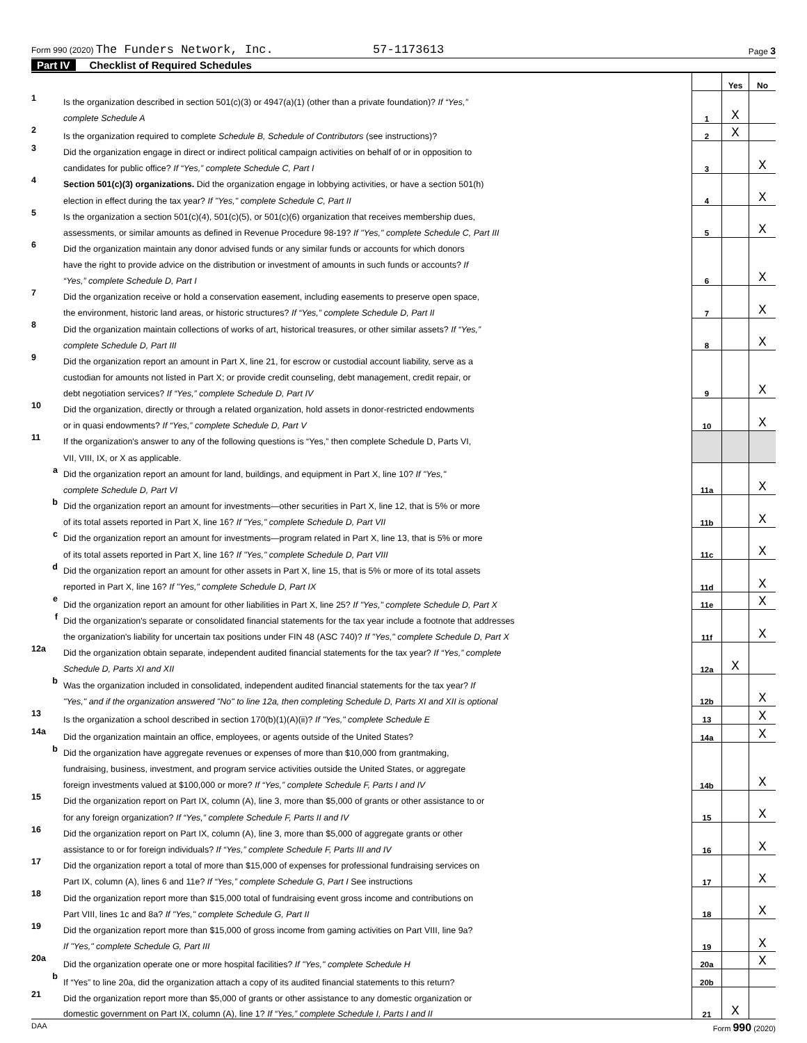Form 990 (2020) The Funders Network, Inc. 57-1173613
Page 3
Part IV Checklist of Required Schedules
| | | | Yes | No |
| 1 | Is the organization described in section 501(c)(3) or 4947(a)(1) (other than a private foundation)? If “Yes,” | | | |
| | complete Schedule A | 1 | X | |
| 2 | Is the organization required to complete Schedule B, Schedule of Contributors (see instructions)? | 2 | X | |
| 3 | Did the organization engage in direct or indirect political campaign activities on behalf of or in opposition to | | | |
| | candidates for public office? If “Yes,” complete Schedule C, Part I | 3 | | X |
| 4 | Section 501(c)(3) organizations. Did the organization engage in lobbying activities, or have a section 501(h) | | | |
| | election in effect during the tax year? If "Yes," complete Schedule C, Part II | 4 | | X |
| 5 | Is the organization a section 501(c)(4), 501(c)(5), or 501(c)(6) organization that receives membership dues, | | | |
| | assessments, or similar amounts as defined in Revenue Procedure 98-19? If "Yes," complete Schedule C, Part III | 5 | | X |
| 6 | Did the organization maintain any donor advised funds or any similar funds or accounts for which donors | | | |
| | have the right to provide advice on the distribution or investment of amounts in such funds or accounts? If | | | |
| | “Yes,” complete Schedule D, Part I | 6 | | X |
| 7 | Did the organization receive or hold a conservation easement, including easements to preserve open space, | | | |
| | the environment, historic land areas, or historic structures? If “Yes,” complete Schedule D, Part II | 7 | | X |
| 8 | Did the organization maintain collections of works of art, historical treasures, or other similar assets? If “Yes,” | | | |
| | complete Schedule D, Part III | 8 | | X |
| 9 | Did the organization report an amount in Part X, line 21, for escrow or custodial account liability, serve as a | | | |
| | custodian for amounts not listed in Part X; or provide credit counseling, debt management, credit repair, or | | | |
| | debt negotiation services? If “Yes,” complete Schedule D, Part IV | 9 | | X |
| 10 | Did the organization, directly or through a related organization, hold assets in donor-restricted endowments | | | |
| | or in quasi endowments? If “Yes,” complete Schedule D, Part V | 10 | | X |
| 11 | If the organization's answer to any of the following questions is “Yes,” then complete Schedule D, Parts VI, | | | |
| | VII, VIII, IX, or X as applicable. | | | |
| a | Did the organization report an amount for land, buildings, and equipment in Part X, line 10? If "Yes," | | | |
| | complete Schedule D, Part VI | 11a | | X |
| b | Did the organization report an amount for investments—other securities in Part X, line 12, that is 5% or more | | | |
| | of its total assets reported in Part X, line 16? If "Yes," complete Schedule D, Part VII | 11b | | X |
| c | Did the organization report an amount for investments—program related in Part X, line 13, that is 5% or more | | | |
| | of its total assets reported in Part X, line 16? If "Yes," complete Schedule D, Part VIII | 11c | | X |
| d | Did the organization report an amount for other assets in Part X, line 15, that is 5% or more of its total assets | | | |
| | reported in Part X, line 16? If "Yes," complete Schedule D, Part IX | 11d | | X |
| e | Did the organization report an amount for other liabilities in Part X, line 25? If "Yes," complete Schedule D, Part X | 11e | | X |
| f | Did the organization's separate or consolidated financial statements for the tax year include a footnote that addresses | | | |
| | the organization's liability for uncertain tax positions under FIN 48 (ASC 740)? If "Yes," complete Schedule D, Part X | 11f | | X |
| 12a | Did the organization obtain separate, independent audited financial statements for the tax year? If “Yes,” complete | | | |
| | Schedule D, Parts XI and XII | 12a | X | |
| b | Was the organization included in consolidated, independent audited financial statements for the tax year? If | | | |
| | "Yes," and if the organization answered "No" to line 12a, then completing Schedule D, Parts XI and XII is optional | 12b | | X |
| 13 | Is the organization a school described in section 170(b)(1)(A)(ii)? If "Yes," complete Schedule E | 13 | | X |
| 14a | Did the organization maintain an office, employees, or agents outside of the United States? | 14a | | X |
| b | Did the organization have aggregate revenues or expenses of more than $10,000 from grantmaking, | | | |
| | fundraising, business, investment, and program service activities outside the United States, or aggregate | | | |
| | foreign investments valued at $100,000 or more? If “Yes,” complete Schedule F, Parts I and IV | 14b | | X |
| 15 | Did the organization report on Part IX, column (A), line 3, more than $5,000 of grants or other assistance to or | | | |
| | for any foreign organization? If “Yes,” complete Schedule F, Parts II and IV | 15 | | X |
| 16 | Did the organization report on Part IX, column (A), line 3, more than $5,000 of aggregate grants or other | | | |
| | assistance to or for foreign individuals? If “Yes,” complete Schedule F, Parts III and IV | 16 | | X |
| 17 | Did the organization report a total of more than $15,000 of expenses for professional fundraising services on | | | |
| | Part IX, column (A), lines 6 and 11e? If “Yes,” complete Schedule G, Part I See instructions | 17 | | X |
| 18 | Did the organization report more than $15,000 total of fundraising event gross income and contributions on | | | |
| | Part VIII, lines 1c and 8a? If "Yes," complete Schedule G, Part II | 18 | | X |
| 19 | Did the organization report more than $15,000 of gross income from gaming activities on Part VIII, line 9a? | | | |
| | If "Yes," complete Schedule G, Part III | 19 | | X |
| 20a | Did the organization operate one or more hospital facilities? If "Yes," complete Schedule H | 20a | | X |
| b | If “Yes” to line 20a, did the organization attach a copy of its audited financial statements to this return? | 20b | | |
| 21 | Did the organization report more than $5,000 of grants or other assistance to any domestic organization or | | | |
| | domestic government on Part IX, column (A), line 1? If “Yes,” complete Schedule I, Parts I and II | 21 | X | |
DAA Form 990 (2020)